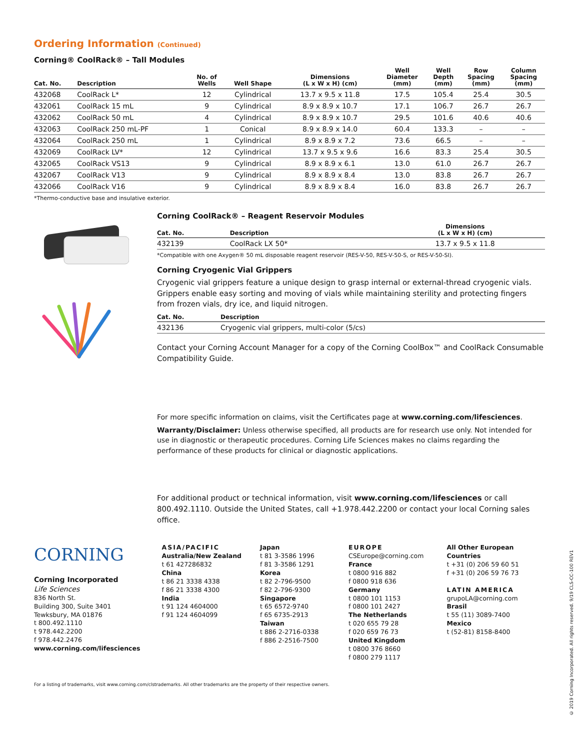Ordering Information (Continued)
Corning® CoolRack® – Tall Modules
| Cat. No. | Description | No. of Wells | Well Shape | Dimensions (L x W x H) (cm) | Well Diameter (mm) | Well Depth (mm) | Row Spacing (mm) | Column Spacing (mm) |
| --- | --- | --- | --- | --- | --- | --- | --- | --- |
| 432068 | CoolRack L* | 12 | Cylindrical | 13.7 x 9.5 x 11.8 | 17.5 | 105.4 | 25.4 | 30.5 |
| 432061 | CoolRack 15 mL | 9 | Cylindrical | 8.9 x 8.9 x 10.7 | 17.1 | 106.7 | 26.7 | 26.7 |
| 432062 | CoolRack 50 mL | 4 | Cylindrical | 8.9 x 8.9 x 10.7 | 29.5 | 101.6 | 40.6 | 40.6 |
| 432063 | CoolRack 250 mL-PF | 1 | Conical | 8.9 x 8.9 x 14.0 | 60.4 | 133.3 | – | – |
| 432064 | CoolRack 250 mL | 1 | Cylindrical | 8.9 x 8.9 x 7.2 | 73.6 | 66.5 | – | – |
| 432069 | CoolRack LV* | 12 | Cylindrical | 13.7 x 9.5 x 9.6 | 16.6 | 83.3 | 25.4 | 30.5 |
| 432065 | CoolRack VS13 | 9 | Cylindrical | 8.9 x 8.9 x 6.1 | 13.0 | 61.0 | 26.7 | 26.7 |
| 432067 | CoolRack V13 | 9 | Cylindrical | 8.9 x 8.9 x 8.4 | 13.0 | 83.8 | 26.7 | 26.7 |
| 432066 | CoolRack V16 | 9 | Cylindrical | 8.9 x 8.9 x 8.4 | 16.0 | 83.8 | 26.7 | 26.7 |
*Thermo-conductive base and insulative exterior.
Corning CoolRack® – Reagent Reservoir Modules
| Cat. No. | Description | Dimensions (L x W x H) (cm) |
| --- | --- | --- |
| 432139 | CoolRack LX 50* | 13.7 x 9.5 x 11.8 |
*Compatible with one Axygen® 50 mL disposable reagent reservoir (RES-V-50, RES-V-50-S, or RES-V-50-SI).
Corning Cryogenic Vial Grippers
Cryogenic vial grippers feature a unique design to grasp internal or external-thread cryogenic vials. Grippers enable easy sorting and moving of vials while maintaining sterility and protecting fingers from frozen vials, dry ice, and liquid nitrogen.
| Cat. No. | Description |
| --- | --- |
| 432136 | Cryogenic vial grippers, multi-color (5/cs) |
Contact your Corning Account Manager for a copy of the Corning CoolBox™ and CoolRack Consumable Compatibility Guide.
For more specific information on claims, visit the Certificates page at www.corning.com/lifesciences.
Warranty/Disclaimer: Unless otherwise specified, all products are for research use only. Not intended for use in diagnostic or therapeutic procedures. Corning Life Sciences makes no claims regarding the performance of these products for clinical or diagnostic applications.
For additional product or technical information, visit www.corning.com/lifesciences or call 800.492.1110. Outside the United States, call +1.978.442.2200 or contact your local Corning sales office.
CORNING
Corning Incorporated
Life Sciences
836 North St.
Building 300, Suite 3401
Tewksbury, MA 01876
t 800.492.1110
t 978.442.2200
f 978.442.2476
www.corning.com/lifesciences
ASIA/PACIFIC
Australia/New Zealand
t 61 427286832
China
t 86 21 3338 4338
f 86 21 3338 4300
India
t 91 124 4604000
f 91 124 4604099
Japan
t 81 3-3586 1996
f 81 3-3586 1291
Korea
t 82 2-796-9500
f 82 2-796-9300
Singapore
t 65 6572-9740
f 65 6735-2913
Taiwan
t 886 2-2716-0338
f 886 2-2516-7500
EUROPE
CSEurope@corning.com
France
t 0800 916 882
f 0800 918 636
Germany
t 0800 101 1153
f 0800 101 2427
The Netherlands
t 020 655 79 28
f 020 659 76 73
United Kingdom
t 0800 376 8660
f 0800 279 1117
All Other European Countries
t +31 (0) 206 59 60 51
f +31 (0) 206 59 76 73
LATIN AMERICA
grupoLA@corning.com
Brasil
t 55 (11) 3089-7400
Mexico
t (52-81) 8158-8400
For a listing of trademarks, visit www.corning.com/clstrademarks. All other trademarks are the property of their respective owners.
© 2019 Corning Incorporated. All rights reserved. 9/19 CLS-CC-100 REV1